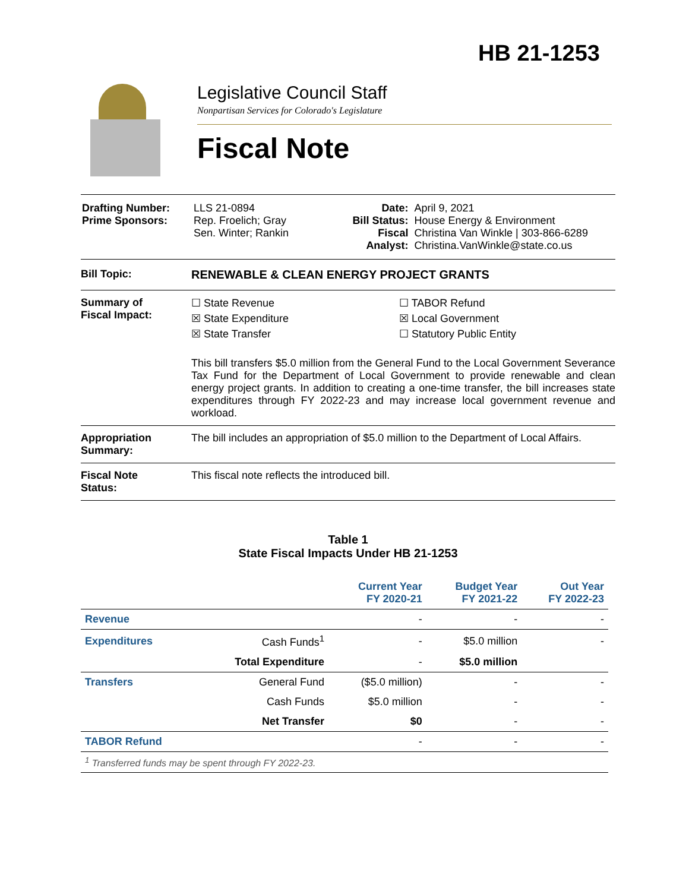HB 21-1253
Legislative Council Staff
Nonpartisan Services for Colorado's Legislature
Fiscal Note
| Drafting Number: Prime Sponsors: | LLS 21-0894 Rep. Froelich; Gray Sen. Winter; Rankin | Date: Bill Status: Fiscal Analyst: | April 9, 2021 House Energy & Environment Christina Van Winkle / 303-866-6289 Christina.VanWinkle@state.co.us |
Bill Topic: RENEWABLE & CLEAN ENERGY PROJECT GRANTS
Summary of
Fiscal Impact:
☐ State Revenue ☐ TABOR Refund ☒ State Expenditure ☒ Local Government ☒ State Transfer ☐ Statutory Public Entity
This bill transfers $5.0 million from the General Fund to the Local Government Severance Tax Fund for the Department of Local Government to provide renewable and clean energy project grants. In addition to creating a one-time transfer, the bill increases state expenditures through FY 2022-23 and may increase local government revenue and workload.
Appropriation
Summary:
The bill includes an appropriation of $5.0 million to the Department of Local Affairs.
Fiscal Note
Status:
This fiscal note reflects the introduced bill.
Table 1
State Fiscal Impacts Under HB 21-1253
| | | Current Year FY 2020-21 | Budget Year FY 2021-22 | Out Year FY 2022-23 |
| --- | --- | --- | --- | --- |
| Revenue | | - | - | - |
| Expenditures | Cash Funds<sup>1</sup> | - | $5.0 million | - |
| | Total Expenditure | - | $5.0 million | |
| Transfers | General Fund | ($5.0 million) | - | - |
| | Cash Funds | $5.0 million | - | - |
| | Net Transfer | $0 | - | - |
| TABOR Refund | | - | - | - |
| <sup>1</sup> Transferred funds may be spent through FY 2022-23. | | | | |